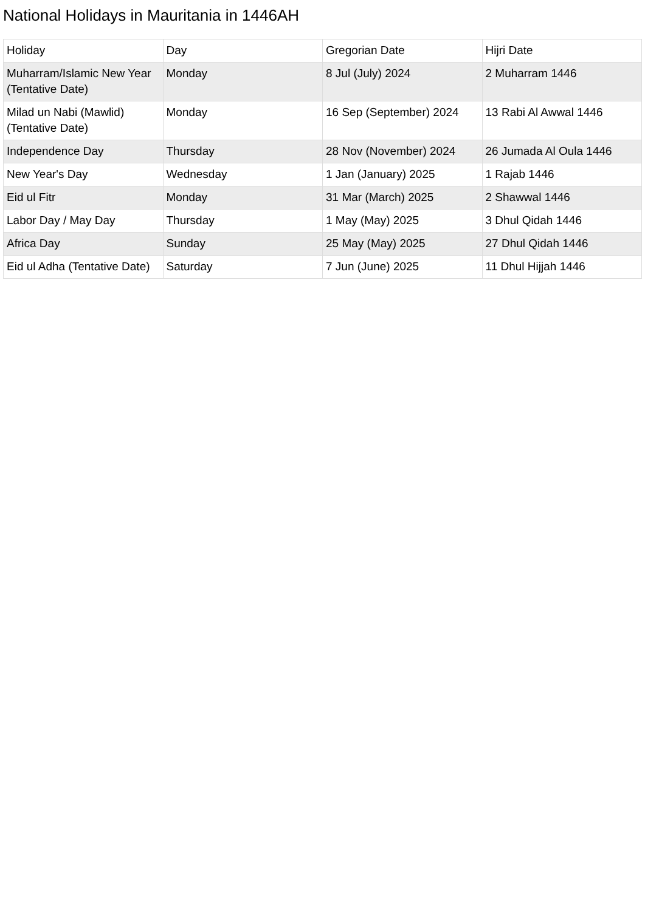National Holidays in Mauritania in 1446AH
| Holiday | Day | Gregorian Date | Hijri Date |
| --- | --- | --- | --- |
| Muharram/Islamic New Year (Tentative Date) | Monday | 8 Jul (July) 2024 | 2 Muharram 1446 |
| Milad un Nabi (Mawlid) (Tentative Date) | Monday | 16 Sep (September) 2024 | 13 Rabi Al Awwal 1446 |
| Independence Day | Thursday | 28 Nov (November) 2024 | 26 Jumada Al Oula 1446 |
| New Year's Day | Wednesday | 1 Jan (January) 2025 | 1 Rajab 1446 |
| Eid ul Fitr | Monday | 31 Mar (March) 2025 | 2 Shawwal 1446 |
| Labor Day / May Day | Thursday | 1 May (May) 2025 | 3 Dhul Qidah 1446 |
| Africa Day | Sunday | 25 May (May) 2025 | 27 Dhul Qidah 1446 |
| Eid ul Adha (Tentative Date) | Saturday | 7 Jun (June) 2025 | 11 Dhul Hijjah 1446 |